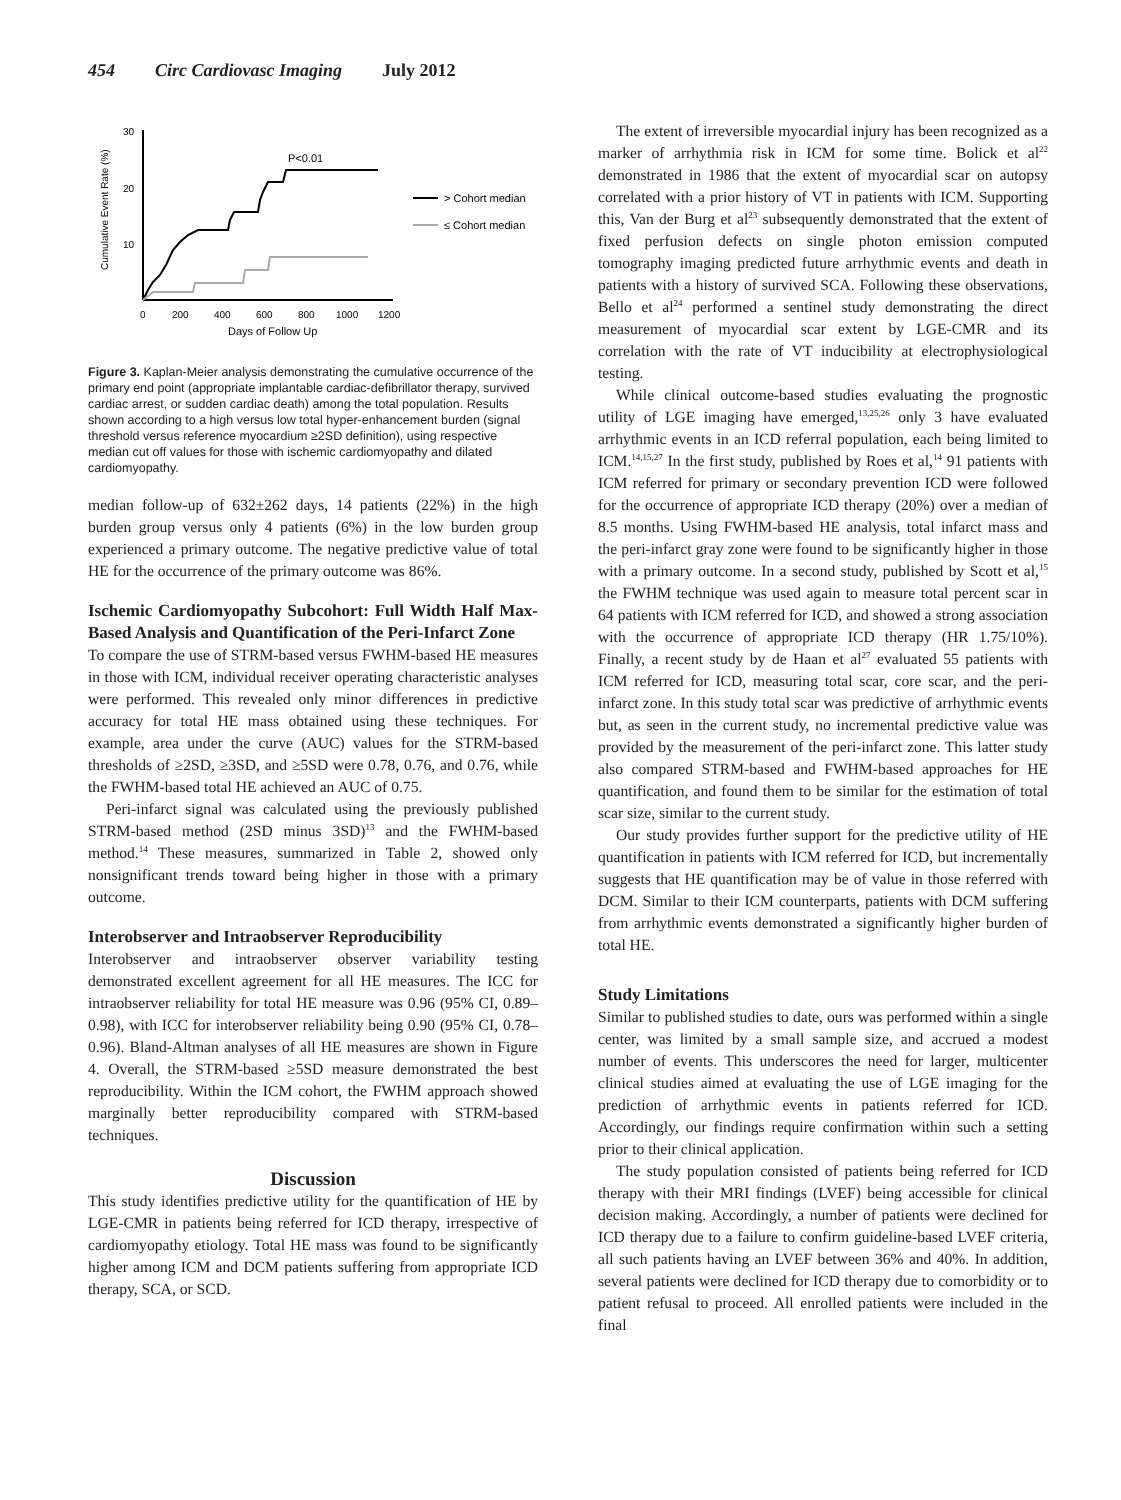454 Circ Cardiovasc Imaging July 2012
30
20
10
0
200
400
600
800
1000
1200
Days of Follow Up
Cumulative Event Rate (%)
P<0.01
> Cohort median
≤ Cohort median
Figure 3. Kaplan-Meier analysis demonstrating the cumulative occurrence of the primary end point (appropriate implantable cardiac-defibrillator therapy, survived cardiac arrest, or sudden cardiac death) among the total population. Results shown according to a high versus low total hyper-enhancement burden (signal threshold versus reference myocardium ≥2SD definition), using respective median cut off values for those with ischemic cardiomyopathy and dilated cardiomyopathy.
median follow-up of 632±262 days, 14 patients (22%) in the high burden group versus only 4 patients (6%) in the low burden group experienced a primary outcome. The negative predictive value of total HE for the occurrence of the primary outcome was 86%.
Ischemic Cardiomyopathy Subcohort: Full Width Half Max-Based Analysis and Quantification of the Peri-Infarct Zone
To compare the use of STRM-based versus FWHM-based HE measures in those with ICM, individual receiver operating characteristic analyses were performed. This revealed only minor differences in predictive accuracy for total HE mass obtained using these techniques. For example, area under the curve (AUC) values for the STRM-based thresholds of ≥2SD, ≥3SD, and ≥5SD were 0.78, 0.76, and 0.76, while the FWHM-based total HE achieved an AUC of 0.75.
Peri-infarct signal was calculated using the previously published STRM-based method (2SD minus 3SD)<sup>13</sup> and the FWHM-based method.<sup>14</sup> These measures, summarized in Table 2, showed only nonsignificant trends toward being higher in those with a primary outcome.
Interobserver and Intraobserver Reproducibility
Interobserver and intraobserver observer variability testing demonstrated excellent agreement for all HE measures. The ICC for intraobserver reliability for total HE measure was 0.96 (95% CI, 0.89–0.98), with ICC for interobserver reliability being 0.90 (95% CI, 0.78–0.96). Bland-Altman analyses of all HE measures are shown in Figure 4. Overall, the STRM-based ≥5SD measure demonstrated the best reproducibility. Within the ICM cohort, the FWHM approach showed marginally better reproducibility compared with STRM-based techniques.
Discussion
This study identifies predictive utility for the quantification of HE by LGE-CMR in patients being referred for ICD therapy, irrespective of cardiomyopathy etiology. Total HE mass was found to be significantly higher among ICM and DCM patients suffering from appropriate ICD therapy, SCA, or SCD.
The extent of irreversible myocardial injury has been recognized as a marker of arrhythmia risk in ICM for some time. Bolick et al<sup>22</sup> demonstrated in 1986 that the extent of myocardial scar on autopsy correlated with a prior history of VT in patients with ICM. Supporting this, Van der Burg et al<sup>23</sup> subsequently demonstrated that the extent of fixed perfusion defects on single photon emission computed tomography imaging predicted future arrhythmic events and death in patients with a history of survived SCA. Following these observations, Bello et al<sup>24</sup> performed a sentinel study demonstrating the direct measurement of myocardial scar extent by LGE-CMR and its correlation with the rate of VT inducibility at electrophysiological testing.
While clinical outcome-based studies evaluating the prognostic utility of LGE imaging have emerged,<sup>13,25,26</sup> only 3 have evaluated arrhythmic events in an ICD referral population, each being limited to ICM.<sup>14,15,27</sup> In the first study, published by Roes et al,<sup>14</sup> 91 patients with ICM referred for primary or secondary prevention ICD were followed for the occurrence of appropriate ICD therapy (20%) over a median of 8.5 months. Using FWHM-based HE analysis, total infarct mass and the peri-infarct gray zone were found to be significantly higher in those with a primary outcome. In a second study, published by Scott et al,<sup>15</sup> the FWHM technique was used again to measure total percent scar in 64 patients with ICM referred for ICD, and showed a strong association with the occurrence of appropriate ICD therapy (HR 1.75/10%). Finally, a recent study by de Haan et al<sup>27</sup> evaluated 55 patients with ICM referred for ICD, measuring total scar, core scar, and the peri-infarct zone. In this study total scar was predictive of arrhythmic events but, as seen in the current study, no incremental predictive value was provided by the measurement of the peri-infarct zone. This latter study also compared STRM-based and FWHM-based approaches for HE quantification, and found them to be similar for the estimation of total scar size, similar to the current study.
Our study provides further support for the predictive utility of HE quantification in patients with ICM referred for ICD, but incrementally suggests that HE quantification may be of value in those referred with DCM. Similar to their ICM counterparts, patients with DCM suffering from arrhythmic events demonstrated a significantly higher burden of total HE.
Study Limitations
Similar to published studies to date, ours was performed within a single center, was limited by a small sample size, and accrued a modest number of events. This underscores the need for larger, multicenter clinical studies aimed at evaluating the use of LGE imaging for the prediction of arrhythmic events in patients referred for ICD. Accordingly, our findings require confirmation within such a setting prior to their clinical application.
The study population consisted of patients being referred for ICD therapy with their MRI findings (LVEF) being accessible for clinical decision making. Accordingly, a number of patients were declined for ICD therapy due to a failure to confirm guideline-based LVEF criteria, all such patients having an LVEF between 36% and 40%. In addition, several patients were declined for ICD therapy due to comorbidity or to patient refusal to proceed. All enrolled patients were included in the final